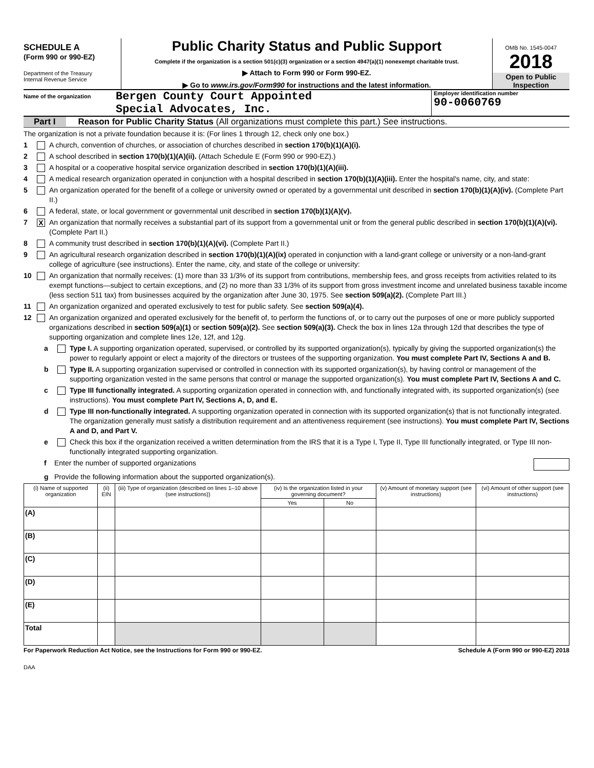SCHEDULE A
(Form 990 or 990-EZ)
Department of the Treasury
Internal Revenue Service
Public Charity Status and Public Support
Complete if the organization is a section 501(c)(3) organization or a section 4947(a)(1) nonexempt charitable trust.
▶ Attach to Form 990 or Form 990-EZ.
▶ Go to www.irs.gov/Form990 for instructions and the latest information.
OMB No. 1545-0047
2018
Open to Public
Inspection
Name of the organization
Bergen County Court Appointed
Special Advocates, Inc.
Employer identification number
90-0060769
Part I Reason for Public Charity Status (All organizations must complete this part.) See instructions.
The organization is not a private foundation because it is: (For lines 1 through 12, check only one box.)
1 A church, convention of churches, or association of churches described in section 170(b)(1)(A)(i).
2 A school described in section 170(b)(1)(A)(ii). (Attach Schedule E (Form 990 or 990-EZ).)
3 A hospital or a cooperative hospital service organization described in section 170(b)(1)(A)(iii).
4 A medical research organization operated in conjunction with a hospital described in section 170(b)(1)(A)(iii). Enter the hospital's name, city, and state:
5 An organization operated for the benefit of a college or university owned or operated by a governmental unit described in section 170(b)(1)(A)(iv). (Complete Part II.)
6 A federal, state, or local government or governmental unit described in section 170(b)(1)(A)(v).
7 X An organization that normally receives a substantial part of its support from a governmental unit or from the general public described in section 170(b)(1)(A)(vi). (Complete Part II.)
8 A community trust described in section 170(b)(1)(A)(vi). (Complete Part II.)
9 An agricultural research organization described in section 170(b)(1)(A)(ix) operated in conjunction with a land-grant college or university or a non-land-grant college of agriculture (see instructions). Enter the name, city, and state of the college or university:
10 An organization that normally receives: (1) more than 33 1/3% of its support from contributions, membership fees, and gross receipts from activities related to its exempt functions—subject to certain exceptions, and (2) no more than 33 1/3% of its support from gross investment income and unrelated business taxable income (less section 511 tax) from businesses acquired by the organization after June 30, 1975. See section 509(a)(2). (Complete Part III.)
11 An organization organized and operated exclusively to test for public safety. See section 509(a)(4).
12 An organization organized and operated exclusively for the benefit of, to perform the functions of, or to carry out the purposes of one or more publicly supported organizations described in section 509(a)(1) or section 509(a)(2). See section 509(a)(3). Check the box in lines 12a through 12d that describes the type of supporting organization and complete lines 12e, 12f, and 12g.
a Type I. A supporting organization operated, supervised, or controlled by its supported organization(s), typically by giving the supported organization(s) the power to regularly appoint or elect a majority of the directors or trustees of the supporting organization. You must complete Part IV, Sections A and B.
b Type II. A supporting organization supervised or controlled in connection with its supported organization(s), by having control or management of the supporting organization vested in the same persons that control or manage the supported organization(s). You must complete Part IV, Sections A and C.
c Type III functionally integrated. A supporting organization operated in connection with, and functionally integrated with, its supported organization(s) (see instructions). You must complete Part IV, Sections A, D, and E.
d Type III non-functionally integrated. A supporting organization operated in connection with its supported organization(s) that is not functionally integrated. The organization generally must satisfy a distribution requirement and an attentiveness requirement (see instructions). You must complete Part IV, Sections A and D, and Part V.
e Check this box if the organization received a written determination from the IRS that it is a Type I, Type II, Type III functionally integrated, or Type III non-functionally integrated supporting organization.
f Enter the number of supported organizations
g Provide the following information about the supported organization(s).
| (i) Name of supported organization | (ii) EIN | (iii) Type of organization (described on lines 1–10 above (see instructions)) | (iv) Is the organization listed in your governing document? | | (v) Amount of monetary support (see instructions) | (vi) Amount of other support (see instructions) |
| --- | --- | --- | --- | --- | --- | --- |
| | | | Yes | No | | |
| (A) | | | | | | |
| (B) | | | | | | |
| (C) | | | | | | |
| (D) | | | | | | |
| (E) | | | | | | |
| Total | | | | | | |
For Paperwork Reduction Act Notice, see the Instructions for Form 990 or 990-EZ. Schedule A (Form 990 or 990-EZ) 2018
DAA